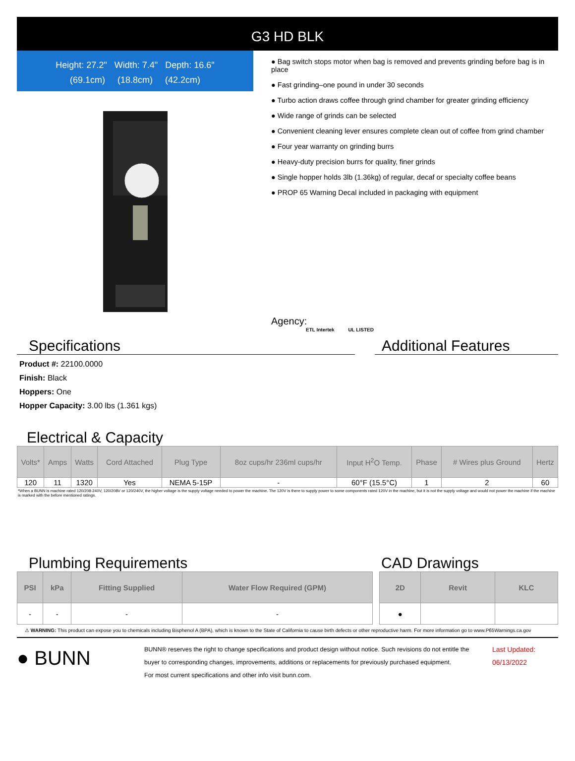G3 HD BLK
Height: 27.2" Width: 7.4" Depth: 16.6"
(69.1cm) (18.8cm) (42.2cm)
● Bag switch stops motor when bag is removed and prevents grinding before bag is in place
● Fast grinding–one pound in under 30 seconds
● Turbo action draws coffee through grind chamber for greater grinding efficiency
● Wide range of grinds can be selected
● Convenient cleaning lever ensures complete clean out of coffee from grind chamber
● Four year warranty on grinding burrs
● Heavy-duty precision burrs for quality, finer grinds
● Single hopper holds 3lb (1.36kg) of regular, decaf or specialty coffee beans
● PROP 65 Warning Decal included in packaging with equipment
Agency:
ETL Intertek UL LISTED
Specifications
Product #: 22100.0000
Finish: Black
Hoppers: One
Hopper Capacity: 3.00 lbs (1.361 kgs)
Additional Features
Electrical & Capacity
| Volts* | Amps | Watts | Cord Attached | Plug Type | 8oz cups/hr 236ml cups/hr | Input H<sup>2</sup>O Temp. | Phase | # Wires plus Ground | Hertz |
| --- | --- | --- | --- | --- | --- | --- | --- | --- | --- |
| 120 | 11 | 1320 | Yes | NEMA 5-15P | - | 60°F (15.5°C) | 1 | 2 | 60 |
*When a BUNN is machine rated 120/208-240V, 120/208V or 120/240V, the higher voltage is the supply voltage needed to power the machine. The 120V is there to supply power to some components rated 120V in the machine, but it is not the supply voltage and would not power the machine if the machine is marked with the before mentioned ratings.
Plumbing Requirements
| PSI | kPa | Fitting Supplied | Water Flow Required (GPM) |
| --- | --- | --- | --- |
| - | - | - | - |
CAD Drawings
| 2D | Revit | KLC |
| --- | --- | --- |
| ● | | |
⚠ WARNING: This product can expose you to chemicals including Bisphenol A (BPA), which is known to the State of California to cause birth defects or other reproductive harm. For more information go to www.P65Warnings.ca.gov
● BUNN
BUNN® reserves the right to change specifications and product design without notice. Such revisions do not entitle the buyer to corresponding changes, improvements, additions or replacements for previously purchased equipment.
For most current specifications and other info visit bunn.com.
Last Updated:
06/13/2022